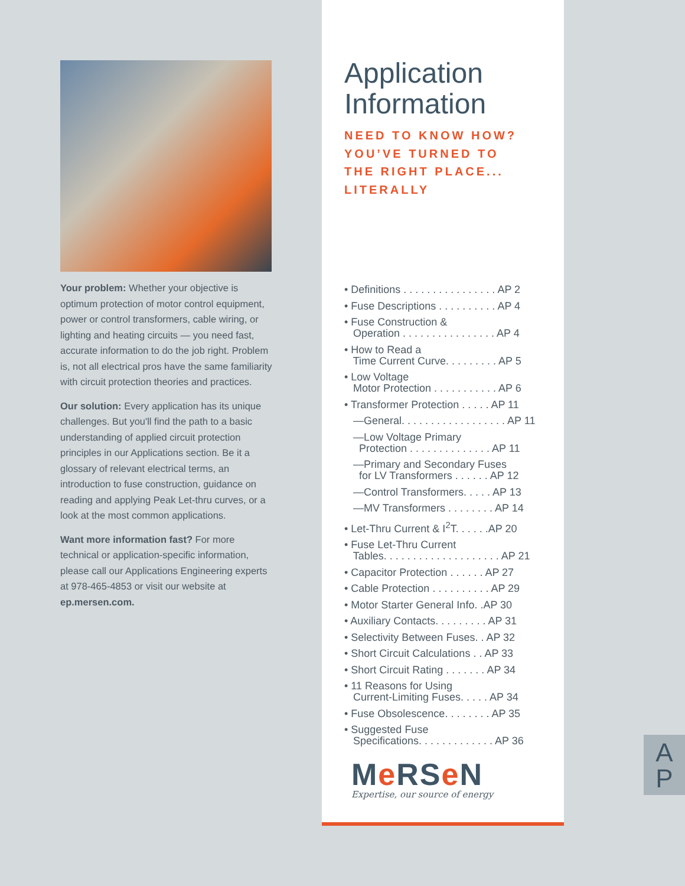Your problem: Whether your objective is optimum protection of motor control equipment, power or control transformers, cable wiring, or lighting and heating circuits — you need fast, accurate information to do the job right. Problem is, not all electrical pros have the same familiarity with circuit protection theories and practices.
Our solution: Every application has its unique challenges. But you'll find the path to a basic understanding of applied circuit protection principles in our Applications section. Be it a glossary of relevant electrical terms, an introduction to fuse construction, guidance on reading and applying Peak Let-thru curves, or a look at the most common applications.
Want more information fast? For more technical or application-specific information, please call our Applications Engineering experts at 978-465-4853 or visit our website at ep.mersen.com.
Application
Information
NEED TO KNOW HOW?
YOU’VE TURNED TO
THE RIGHT PLACE...
LITERALLY
• Definitions . . . . . . . . . . . . . . . . AP 2
• Fuse Descriptions . . . . . . . . . . AP 4
• Fuse Construction &
Operation . . . . . . . . . . . . . . . . AP 4
• How to Read a
Time Current Curve. . . . . . . . . AP 5
• Low Voltage
Motor Protection . . . . . . . . . . . AP 6
• Transformer Protection . . . . . AP 11
—General. . . . . . . . . . . . . . . . . . AP 11
—Low Voltage Primary
Protection . . . . . . . . . . . . . . AP 11
—Primary and Secondary Fuses
for LV Transformers . . . . . . AP 12
—Control Transformers. . . . . AP 13
—MV Transformers . . . . . . . . AP 14
• Let-Thru Current & I<sup>2</sup>T. . . . . .AP 20
• Fuse Let-Thru Current
Tables. . . . . . . . . . . . . . . . . . . . AP 21
• Capacitor Protection . . . . . . AP 27
• Cable Protection . . . . . . . . . . AP 29
• Motor Starter General Info. .AP 30
• Auxiliary Contacts. . . . . . . . . AP 31
• Selectivity Between Fuses. . AP 32
• Short Circuit Calculations . . AP 33
• Short Circuit Rating . . . . . . . AP 34
• 11 Reasons for Using
Current-Limiting Fuses. . . . . AP 34
• Fuse Obsolescence. . . . . . . . AP 35
• Suggested Fuse
Specifications. . . . . . . . . . . . . AP 36
Me RSe N
Expertise, our source of energy
A
P